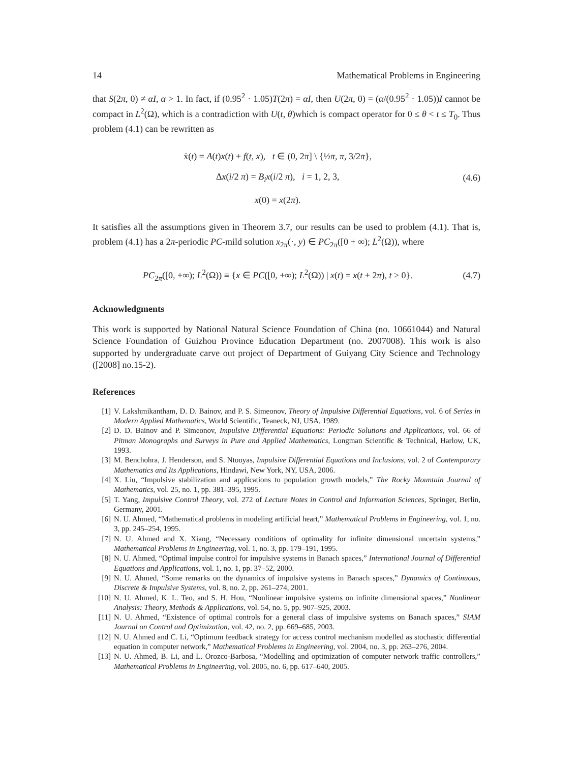14 Mathematical Problems in Engineering
that S(2π, 0) ≠ αI, α > 1. In fact, if (0.95<sup>2</sup> · 1.05)T(2π) = αI, then U(2π, 0) = (α/(0.95<sup>2</sup> · 1.05))I cannot be compact in L<sup>2</sup>(Ω), which is a contradiction with U(t, θ)which is compact operator for 0 ≤ θ < t ≤ T<sub>0</sub>. Thus problem (4.1) can be rewritten as
ẋ(t) = A(t)x(t) + f(t, x), t ∈ (0, 2π] \ {½π, π, 3/2π},
Δx(i/2 π) = B<sub>i</sub>x(i/2 π), i = 1, 2, 3,
x(0) = x(2π).
(4.6)
It satisfies all the assumptions given in Theorem 3.7, our results can be used to problem (4.1). That is, problem (4.1) has a 2π-periodic PC-mild solution x<sub>2π</sub>(·, y) ∈ PC<sub>2π</sub>([0 + ∞); L<sup>2</sup>(Ω)), where
PC<sub>2π</sub>([0, +∞); L<sup>2</sup>(Ω)) ≡ {x ∈ PC([0, +∞); L<sup>2</sup>(Ω)) | x(t) = x(t + 2π), t ≥ 0}.
(4.7)
Acknowledgments
This work is supported by National Natural Science Foundation of China (no. 10661044) and Natural Science Foundation of Guizhou Province Education Department (no. 2007008). This work is also supported by undergraduate carve out project of Department of Guiyang City Science and Technology ([2008] no.15-2).
References
[1] V. Lakshmikantham, D. D. Bainov, and P. S. Simeonov, Theory of Impulsive Differential Equations, vol. 6 of Series in Modern Applied Mathematics, World Scientific, Teaneck, NJ, USA, 1989.
[2] D. D. Bainov and P. Simeonov, Impulsive Differential Equations: Periodic Solutions and Applications, vol. 66 of Pitman Monographs and Surveys in Pure and Applied Mathematics, Longman Scientific & Technical, Harlow, UK, 1993.
[3] M. Benchohra, J. Henderson, and S. Ntouyas, Impulsive Differential Equations and Inclusions, vol. 2 of Contemporary Mathematics and Its Applications, Hindawi, New York, NY, USA, 2006.
[4] X. Liu, “Impulsive stabilization and applications to population growth models,” The Rocky Mountain Journal of Mathematics, vol. 25, no. 1, pp. 381–395, 1995.
[5] T. Yang, Impulsive Control Theory, vol. 272 of Lecture Notes in Control and Information Sciences, Springer, Berlin, Germany, 2001.
[6] N. U. Ahmed, “Mathematical problems in modeling artificial heart,” Mathematical Problems in Engineering, vol. 1, no. 3, pp. 245–254, 1995.
[7] N. U. Ahmed and X. Xiang, “Necessary conditions of optimality for infinite dimensional uncertain systems,” Mathematical Problems in Engineering, vol. 1, no. 3, pp. 179–191, 1995.
[8] N. U. Ahmed, “Optimal impulse control for impulsive systems in Banach spaces,” International Journal of Differential Equations and Applications, vol. 1, no. 1, pp. 37–52, 2000.
[9] N. U. Ahmed, “Some remarks on the dynamics of impulsive systems in Banach spaces,” Dynamics of Continuous, Discrete & Impulsive Systems, vol. 8, no. 2, pp. 261–274, 2001.
[10] N. U. Ahmed, K. L. Teo, and S. H. Hou, “Nonlinear impulsive systems on infinite dimensional spaces,” Nonlinear Analysis: Theory, Methods & Applications, vol. 54, no. 5, pp. 907–925, 2003.
[11] N. U. Ahmed, “Existence of optimal controls for a general class of impulsive systems on Banach spaces,” SIAM Journal on Control and Optimization, vol. 42, no. 2, pp. 669–685, 2003.
[12] N. U. Ahmed and C. Li, “Optimum feedback strategy for access control mechanism modelled as stochastic differential equation in computer network,” Mathematical Problems in Engineering, vol. 2004, no. 3, pp. 263–276, 2004.
[13] N. U. Ahmed, B. Li, and L. Orozco-Barbosa, “Modelling and optimization of computer network traffic controllers,” Mathematical Problems in Engineering, vol. 2005, no. 6, pp. 617–640, 2005.